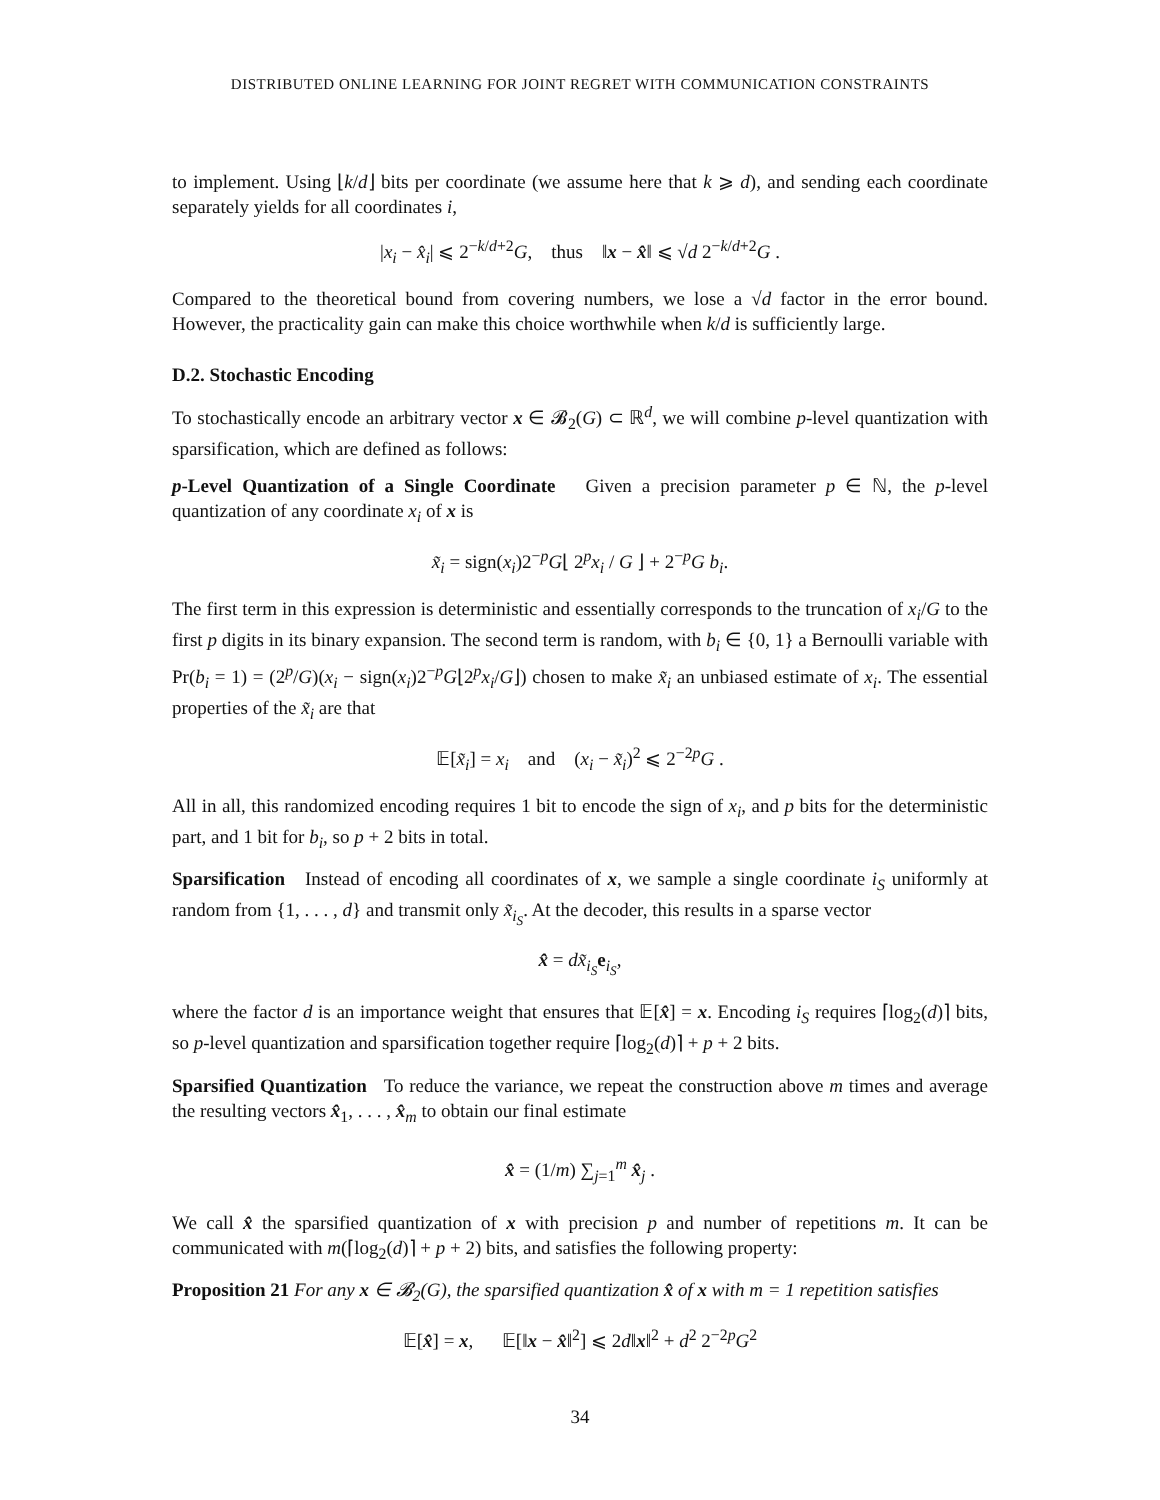DISTRIBUTED ONLINE LEARNING FOR JOINT REGRET WITH COMMUNICATION CONSTRAINTS
to implement. Using ⌊k/d⌋ bits per coordinate (we assume here that k ⩾ d), and sending each coordinate separately yields for all coordinates i,
|x<sub>i</sub> − x̂<sub>i</sub>| ⩽ 2<sup>−k/d+2</sup>G, thus ‖x − x̂‖ ⩽ √d 2<sup>−k/d+2</sup>G .
Compared to the theoretical bound from covering numbers, we lose a √d factor in the error bound. However, the practicality gain can make this choice worthwhile when k/d is sufficiently large.
D.2. Stochastic Encoding
To stochastically encode an arbitrary vector x ∈ 𝓑<sub>2</sub>(G) ⊂ ℝ<sup>d</sup>, we will combine p-level quantization with sparsification, which are defined as follows:
p-Level Quantization of a Single Coordinate Given a precision parameter p ∈ ℕ, the p-level quantization of any coordinate x<sub>i</sub> of x is
x̃<sub>i</sub> = sign(x<sub>i</sub>)2<sup>−p</sup>G⌊ 2<sup>p</sup>x<sub>i</sub> / G ⌋ + 2<sup>−p</sup>G b<sub>i</sub>.
The first term in this expression is deterministic and essentially corresponds to the truncation of x<sub>i</sub>/G to the first p digits in its binary expansion. The second term is random, with b<sub>i</sub> ∈ {0, 1} a Bernoulli variable with Pr(b<sub>i</sub> = 1) = (2<sup>p</sup>/G)(x<sub>i</sub> − sign(x<sub>i</sub>)2<sup>−p</sup>G⌊2<sup>p</sup>x<sub>i</sub>/G⌋) chosen to make x̃<sub>i</sub> an unbiased estimate of x<sub>i</sub>. The essential properties of the x̃<sub>i</sub> are that
𝔼[x̃<sub>i</sub>] = x<sub>i</sub> and (x<sub>i</sub> − x̃<sub>i</sub>)<sup>2</sup> ⩽ 2<sup>−2p</sup>G .
All in all, this randomized encoding requires 1 bit to encode the sign of x<sub>i</sub>, and p bits for the deterministic part, and 1 bit for b<sub>i</sub>, so p + 2 bits in total.
Sparsification Instead of encoding all coordinates of x, we sample a single coordinate i<sub>S</sub> uniformly at random from {1, . . . , d} and transmit only x̃<sub>i<sub>S</sub></sub>. At the decoder, this results in a sparse vector
x̂ = dx̃<sub>i<sub>S</sub></sub> e<sub>i<sub>S</sub></sub>,
where the factor d is an importance weight that ensures that 𝔼[x̂] = x. Encoding i<sub>S</sub> requires ⌈log<sub>2</sub>(d)⌉ bits, so p-level quantization and sparsification together require ⌈log<sub>2</sub>(d)⌉ + p + 2 bits.
Sparsified Quantization To reduce the variance, we repeat the construction above m times and average the resulting vectors x̂<sub>1</sub>, . . . , x̂<sub>m</sub> to obtain our final estimate
x̂ = (1/m) ∑<sub>j=1</sub><sup>m</sup> x̂<sub>j</sub> .
We call x̂ the sparsified quantization of x with precision p and number of repetitions m. It can be communicated with m(⌈log<sub>2</sub>(d)⌉ + p + 2) bits, and satisfies the following property:
Proposition 21 For any x ∈ 𝓑<sub>2</sub>(G), the sparsified quantization x̂ of x with m = 1 repetition satisfies
𝔼[x̂] = x, 𝔼[‖x − x̂‖<sup>2</sup>] ⩽ 2d‖x‖<sup>2</sup> + d<sup>2</sup> 2<sup>−2p</sup>G<sup>2</sup>
34